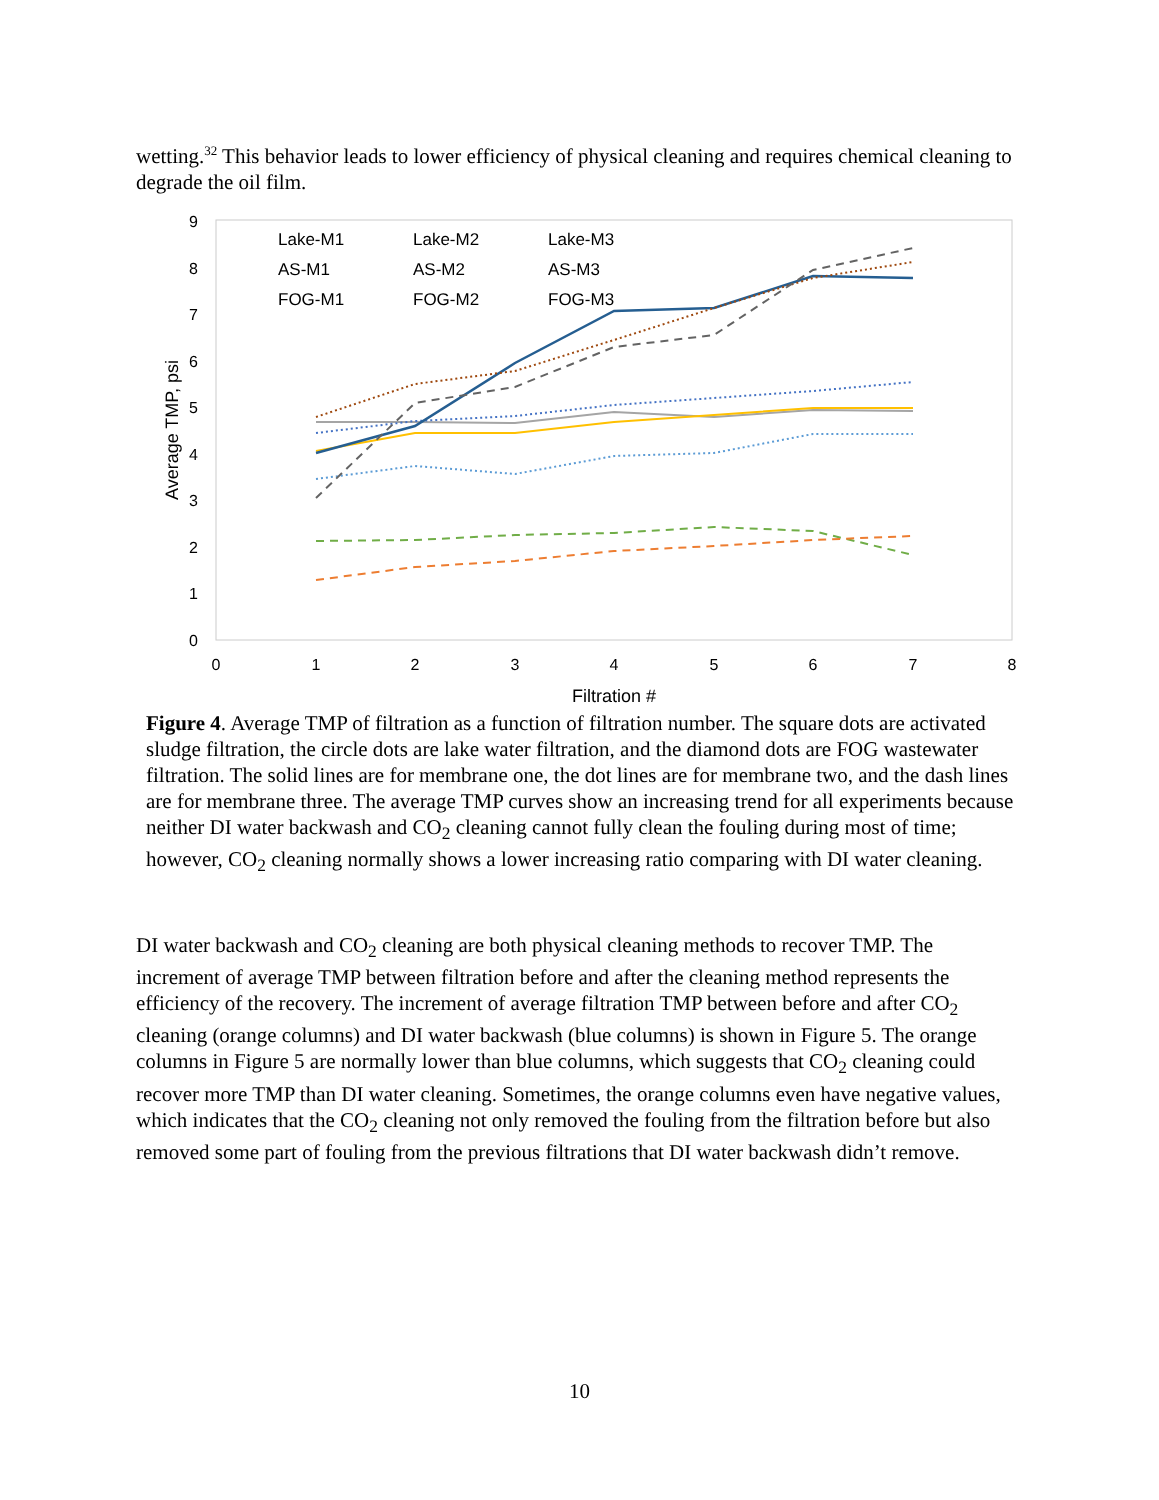wetting.<sup>32</sup> This behavior leads to lower efficiency of physical cleaning and requires chemical cleaning to degrade the oil film.
0
1
2
3
4
5
6
7
8
9
0
1
2
3
4
5
6
7
8
Filtration #
Average TMP, psi
Lake-M1
Lake-M2
Lake-M3
AS-M1
AS-M2
AS-M3
FOG-M1
FOG-M2
FOG-M3
Figure 4. Average TMP of filtration as a function of filtration number. The square dots are activated sludge filtration, the circle dots are lake water filtration, and the diamond dots are FOG wastewater filtration. The solid lines are for membrane one, the dot lines are for membrane two, and the dash lines are for membrane three. The average TMP curves show an increasing trend for all experiments because neither DI water backwash and CO<sub>2</sub> cleaning cannot fully clean the fouling during most of time; however, CO<sub>2</sub> cleaning normally shows a lower increasing ratio comparing with DI water cleaning.
DI water backwash and CO<sub>2</sub> cleaning are both physical cleaning methods to recover TMP. The increment of average TMP between filtration before and after the cleaning method represents the efficiency of the recovery. The increment of average filtration TMP between before and after CO<sub>2</sub> cleaning (orange columns) and DI water backwash (blue columns) is shown in Figure 5. The orange columns in Figure 5 are normally lower than blue columns, which suggests that CO<sub>2</sub> cleaning could recover more TMP than DI water cleaning. Sometimes, the orange columns even have negative values, which indicates that the CO<sub>2</sub> cleaning not only removed the fouling from the filtration before but also removed some part of fouling from the previous filtrations that DI water backwash didn’t remove.
10